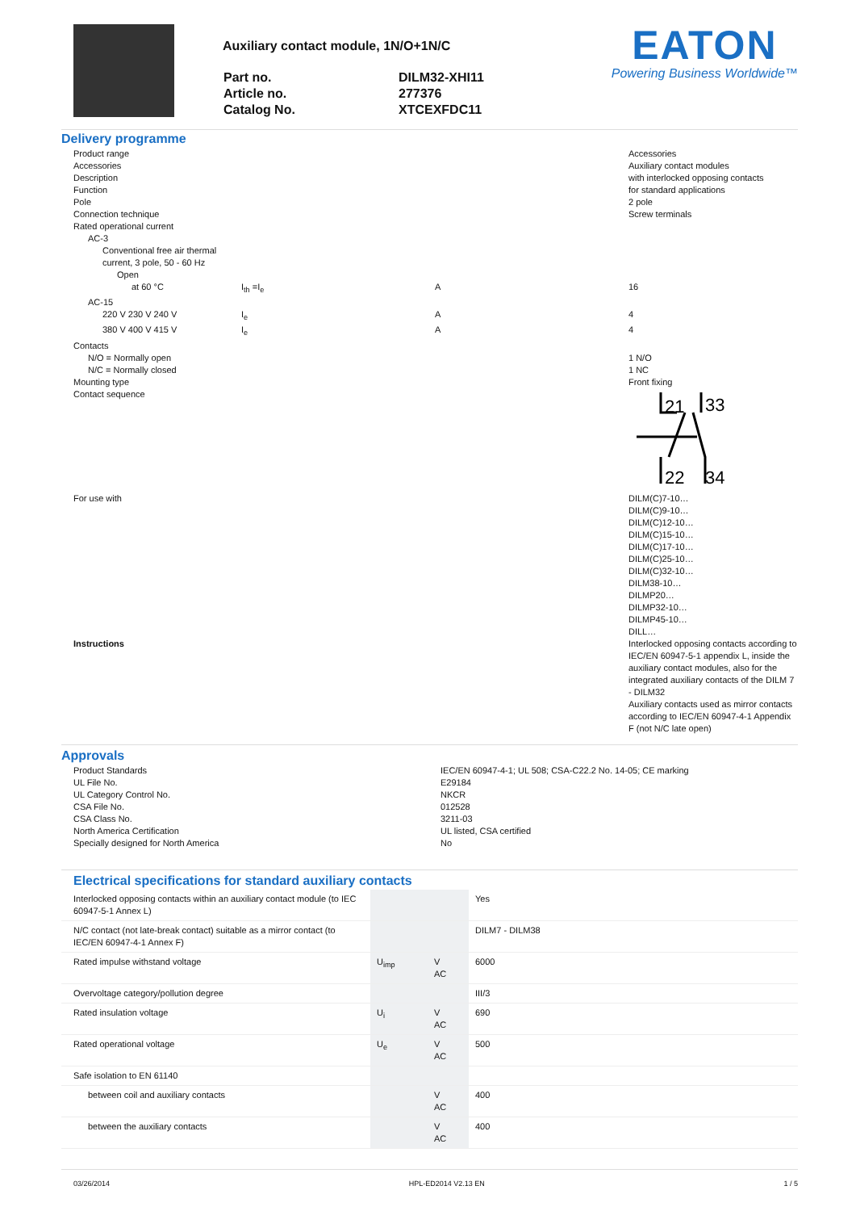Auxiliary contact module, 1N/O+1N/C
| Part no. | DILM32-XHI11 |
| Article no. | 277376 |
| Catalog No. | XTCEXFDC11 |
EATON
Powering Business Worldwide™
Delivery programme
| Product range | | | Accessories |
| Accessories | | | Auxiliary contact modules |
| Description | | | with interlocked opposing contacts |
| Function | | | for standard applications |
| Pole | | | 2 pole |
| Connection technique | | | Screw terminals |
| Rated operational current | | | |
| AC-3 | | | |
| Conventional free air thermal current, 3 pole, 50 - 60 Hz | | | |
| Open | | | |
| at 60 °C | I<sub>th</sub> =I<sub>e</sub> | A | 16 |
| AC-15 | | | |
| 220 V 230 V 240 V | I<sub>e</sub> | A | 4 |
| 380 V 400 V 415 V | I<sub>e</sub> | A | 4 |
| Contacts | | | |
| N/O = Normally open | | | 1 N/O |
| N/C = Normally closed | | | 1 NC |
| Mounting type | | | Front fixing |
| Contact sequence | | | 21 33 22 34 |
| For use with | | | DILM(C)7-10… DILM(C)9-10… DILM(C)12-10… DILM(C)15-10… DILM(C)17-10… DILM(C)25-10… DILM(C)32-10… DILM38-10… DILMP20… DILMP32-10… DILMP45-10… DILL… |
| Instructions | | | Interlocked opposing contacts according to IEC/EN 60947-5-1 appendix L, inside the auxiliary contact modules, also for the integrated auxiliary contacts of the DILM 7 - DILM32 Auxiliary contacts used as mirror contacts according to IEC/EN 60947-4-1 Appendix F (not N/C late open) |
Approvals
| Product Standards | IEC/EN 60947-4-1; UL 508; CSA-C22.2 No. 14-05; CE marking |
| UL File No. | E29184 |
| UL Category Control No. | NKCR |
| CSA File No. | 012528 |
| CSA Class No. | 3211-03 |
| North America Certification | UL listed, CSA certified |
| Specially designed for North America | No |
Electrical specifications for standard auxiliary contacts
| Interlocked opposing contacts within an auxiliary contact module (to IEC 60947-5-1 Annex L) | | | Yes |
| N/C contact (not late-break contact) suitable as a mirror contact (to IEC/EN 60947-4-1 Annex F) | | | DILM7 - DILM38 |
| Rated impulse withstand voltage | U<sub>imp</sub> | V AC | 6000 |
| Overvoltage category/pollution degree | | | III/3 |
| Rated insulation voltage | U<sub>i</sub> | V AC | 690 |
| Rated operational voltage | U<sub>e</sub> | V AC | 500 |
| Safe isolation to EN 61140 | | | |
| between coil and auxiliary contacts | | V AC | 400 |
| between the auxiliary contacts | | V AC | 400 |
03/26/2014 HPL-ED2014 V2.13 EN 1 / 5